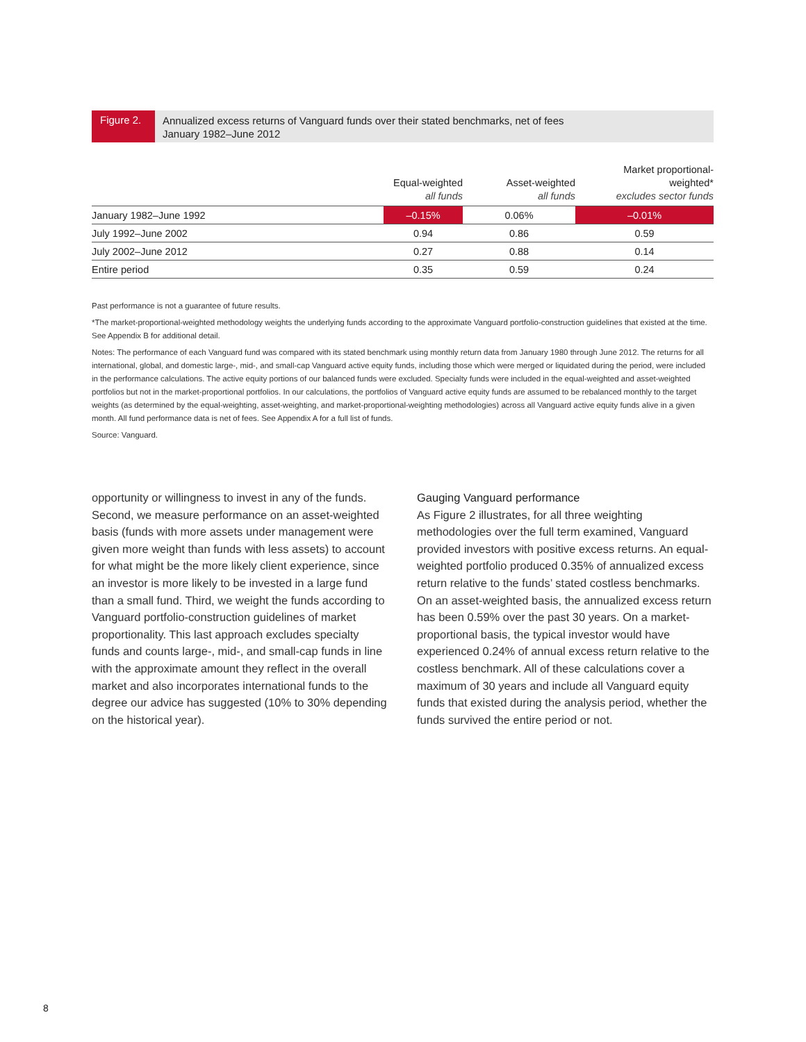Figure 2.
Annualized excess returns of Vanguard funds over their stated benchmarks, net of fees
January 1982–June 2012
| | Equal-weighted all funds | Asset-weighted all funds | Market proportional- weighted* excludes sector funds |
| --- | --- | --- | --- |
| January 1982–June 1992 | –0.15% | 0.06% | –0.01% |
| July 1992–June 2002 | 0.94 | 0.86 | 0.59 |
| July 2002–June 2012 | 0.27 | 0.88 | 0.14 |
| Entire period | 0.35 | 0.59 | 0.24 |
Past performance is not a guarantee of future results.
*The market-proportional-weighted methodology weights the underlying funds according to the approximate Vanguard portfolio-construction guidelines that existed at the time. See Appendix B for additional detail.
Notes: The performance of each Vanguard fund was compared with its stated benchmark using monthly return data from January 1980 through June 2012. The returns for all international, global, and domestic large-, mid-, and small-cap Vanguard active equity funds, including those which were merged or liquidated during the period, were included in the performance calculations. The active equity portions of our balanced funds were excluded. Specialty funds were included in the equal-weighted and asset-weighted portfolios but not in the market-proportional portfolios. In our calculations, the portfolios of Vanguard active equity funds are assumed to be rebalanced monthly to the target weights (as determined by the equal-weighting, asset-weighting, and market-proportional-weighting methodologies) across all Vanguard active equity funds alive in a given month. All fund performance data is net of fees. See Appendix A for a full list of funds.
Source: Vanguard.
opportunity or willingness to invest in any of the funds. Second, we measure performance on an asset-weighted basis (funds with more assets under management were given more weight than funds with less assets) to account for what might be the more likely client experience, since an investor is more likely to be invested in a large fund than a small fund. Third, we weight the funds according to Vanguard portfolio-construction guidelines of market proportionality. This last approach excludes specialty funds and counts large-, mid-, and small-cap funds in line with the approximate amount they reflect in the overall market and also incorporates international funds to the degree our advice has suggested (10% to 30% depending on the historical year).
Gauging Vanguard performance
As Figure 2 illustrates, for all three weighting methodologies over the full term examined, Vanguard provided investors with positive excess returns. An equal-weighted portfolio produced 0.35% of annualized excess return relative to the funds’ stated costless benchmarks. On an asset-weighted basis, the annualized excess return has been 0.59% over the past 30 years. On a market-proportional basis, the typical investor would have experienced 0.24% of annual excess return relative to the costless benchmark. All of these calculations cover a maximum of 30 years and include all Vanguard equity funds that existed during the analysis period, whether the funds survived the entire period or not.
8